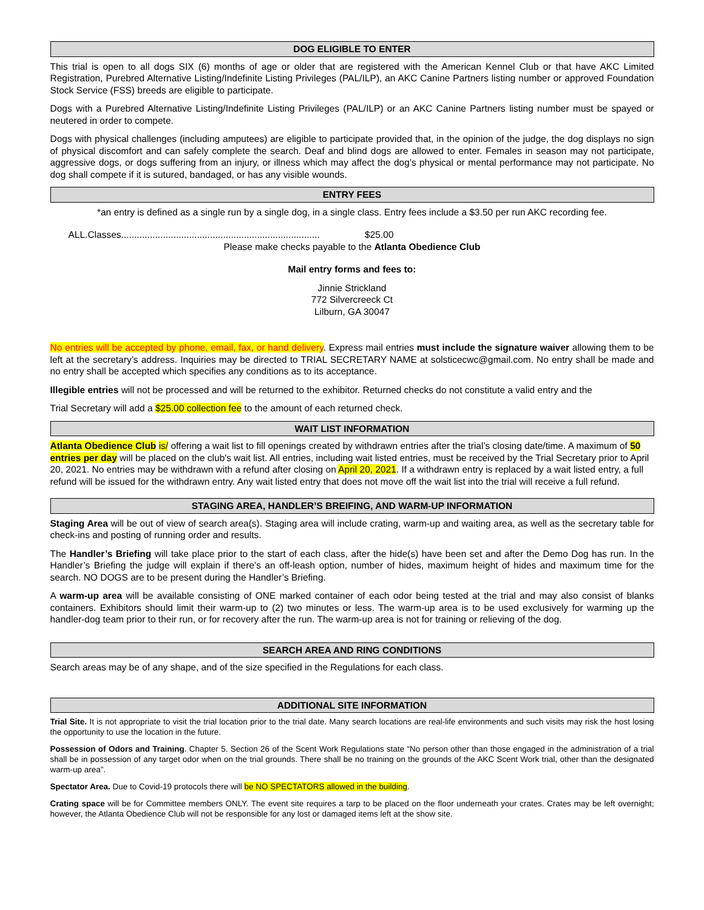DOG ELIGIBLE TO ENTER
This trial is open to all dogs SIX (6) months of age or older that are registered with the American Kennel Club or that have AKC Limited Registration, Purebred Alternative Listing/Indefinite Listing Privileges (PAL/ILP), an AKC Canine Partners listing number or approved Foundation Stock Service (FSS) breeds are eligible to participate.
Dogs with a Purebred Alternative Listing/Indefinite Listing Privileges (PAL/ILP) or an AKC Canine Partners listing number must be spayed or neutered in order to compete.
Dogs with physical challenges (including amputees) are eligible to participate provided that, in the opinion of the judge, the dog displays no sign of physical discomfort and can safely complete the search. Deaf and blind dogs are allowed to enter. Females in season may not participate, aggressive dogs, or dogs suffering from an injury, or illness which may affect the dog’s physical or mental performance may not participate. No dog shall compete if it is sutured, bandaged, or has any visible wounds.
ENTRY FEES
*an entry is defined as a single run by a single dog, in a single class. Entry fees include a $3.50 per run AKC recording fee.
ALL.Classes............................................................................ $25.00
Please make checks payable to the Atlanta Obedience Club
Mail entry forms and fees to:
Jinnie Strickland
772 Silvercreeck Ct
Lilburn, GA 30047
No entries will be accepted by phone, email, fax, or hand delivery. Express mail entries must include the signature waiver allowing them to be left at the secretary’s address. Inquiries may be directed to TRIAL SECRETARY NAME at solsticecwc@gmail.com. No entry shall be made and no entry shall be accepted which specifies any conditions as to its acceptance.
Illegible entries will not be processed and will be returned to the exhibitor. Returned checks do not constitute a valid entry and the
Trial Secretary will add a $25.00 collection fee to the amount of each returned check.
WAIT LIST INFORMATION
Atlanta Obedience Club is/ offering a wait list to fill openings created by withdrawn entries after the trial’s closing date/time. A maximum of 50 entries per day will be placed on the club's wait list. All entries, including wait listed entries, must be received by the Trial Secretary prior to April 20, 2021. No entries may be withdrawn with a refund after closing on April 20, 2021. If a withdrawn entry is replaced by a wait listed entry, a full refund will be issued for the withdrawn entry. Any wait listed entry that does not move off the wait list into the trial will receive a full refund.
STAGING AREA, HANDLER’S BREIFING, AND WARM-UP INFORMATION
Staging Area will be out of view of search area(s). Staging area will include crating, warm-up and waiting area, as well as the secretary table for check-ins and posting of running order and results.
The Handler’s Briefing will take place prior to the start of each class, after the hide(s) have been set and after the Demo Dog has run. In the Handler’s Briefing the judge will explain if there’s an off-leash option, number of hides, maximum height of hides and maximum time for the search. NO DOGS are to be present during the Handler’s Briefing.
A warm-up area will be available consisting of ONE marked container of each odor being tested at the trial and may also consist of blanks containers. Exhibitors should limit their warm-up to (2) two minutes or less. The warm-up area is to be used exclusively for warming up the handler-dog team prior to their run, or for recovery after the run. The warm-up area is not for training or relieving of the dog.
SEARCH AREA AND RING CONDITIONS
Search areas may be of any shape, and of the size specified in the Regulations for each class.
ADDITIONAL SITE INFORMATION
Trial Site. It is not appropriate to visit the trial location prior to the trial date. Many search locations are real-life environments and such visits may risk the host losing the opportunity to use the location in the future.
Possession of Odors and Training. Chapter 5. Section 26 of the Scent Work Regulations state “No person other than those engaged in the administration of a trial shall be in possession of any target odor when on the trial grounds. There shall be no training on the grounds of the AKC Scent Work trial, other than the designated warm-up area”.
Spectator Area. Due to Covid-19 protocols there will be NO SPECTATORS allowed in the building.
Crating space will be for Committee members ONLY. The event site requires a tarp to be placed on the floor underneath your crates. Crates may be left overnight; however, the Atlanta Obedience Club will not be responsible for any lost or damaged items left at the show site.